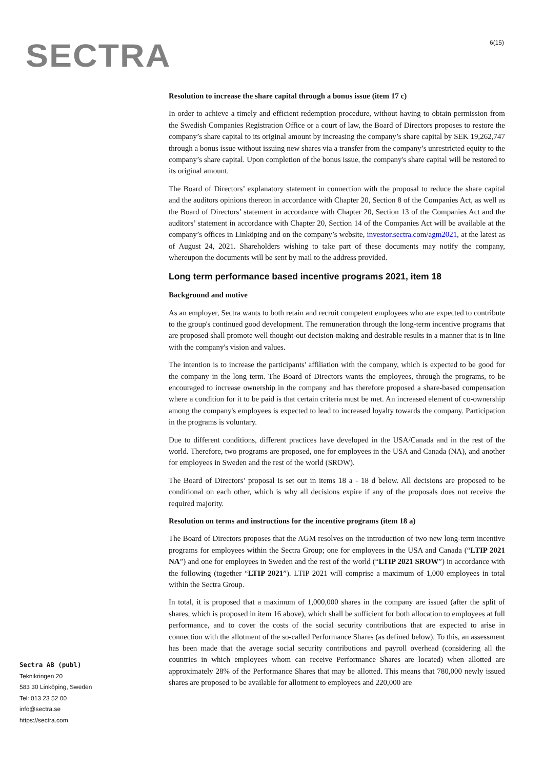SECTRA 6(15)
Resolution to increase the share capital through a bonus issue (item 17 c)
In order to achieve a timely and efficient redemption procedure, without having to obtain permission from the Swedish Companies Registration Office or a court of law, the Board of Directors proposes to restore the company’s share capital to its original amount by increasing the company’s share capital by SEK 19,262,747 through a bonus issue without issuing new shares via a transfer from the company’s unrestricted equity to the company’s share capital. Upon completion of the bonus issue, the company's share capital will be restored to its original amount.
The Board of Directors’ explanatory statement in connection with the proposal to reduce the share capital and the auditors opinions thereon in accordance with Chapter 20, Section 8 of the Companies Act, as well as the Board of Directors’ statement in accordance with Chapter 20, Section 13 of the Companies Act and the auditors’ statement in accordance with Chapter 20, Section 14 of the Companies Act will be available at the company’s offices in Linköping and on the company’s website, investor.sectra.com/agm2021, at the latest as of August 24, 2021. Shareholders wishing to take part of these documents may notify the company, whereupon the documents will be sent by mail to the address provided.
Long term performance based incentive programs 2021, item 18
Background and motive
As an employer, Sectra wants to both retain and recruit competent employees who are expected to contribute to the group's continued good development. The remuneration through the long-term incentive programs that are proposed shall promote well thought-out decision-making and desirable results in a manner that is in line with the company's vision and values.
The intention is to increase the participants' affiliation with the company, which is expected to be good for the company in the long term. The Board of Directors wants the employees, through the programs, to be encouraged to increase ownership in the company and has therefore proposed a share-based compensation where a condition for it to be paid is that certain criteria must be met. An increased element of co-ownership among the company's employees is expected to lead to increased loyalty towards the company. Participation in the programs is voluntary.
Due to different conditions, different practices have developed in the USA/Canada and in the rest of the world. Therefore, two programs are proposed, one for employees in the USA and Canada (NA), and another for employees in Sweden and the rest of the world (SROW).
The Board of Directors’ proposal is set out in items 18 a - 18 d below. All decisions are proposed to be conditional on each other, which is why all decisions expire if any of the proposals does not receive the required majority.
Resolution on terms and instructions for the incentive programs (item 18 a)
The Board of Directors proposes that the AGM resolves on the introduction of two new long-term incentive programs for employees within the Sectra Group; one for employees in the USA and Canada (“LTIP 2021 NA”) and one for employees in Sweden and the rest of the world (“LTIP 2021 SROW”) in accordance with the following (together “LTIP 2021”). LTIP 2021 will comprise a maximum of 1,000 employees in total within the Sectra Group.
In total, it is proposed that a maximum of 1,000,000 shares in the company are issued (after the split of shares, which is proposed in item 16 above), which shall be sufficient for both allocation to employees at full performance, and to cover the costs of the social security contributions that are expected to arise in connection with the allotment of the so-called Performance Shares (as defined below). To this, an assessment has been made that the average social security contributions and payroll overhead (considering all the countries in which employees whom can receive Performance Shares are located) when allotted are approximately 28% of the Performance Shares that may be allotted. This means that 780,000 newly issued shares are proposed to be available for allotment to employees and 220,000 are
Sectra AB (publ)
Teknikringen 20
583 30 Linköping, Sweden
Tel: 013 23 52 00
info@sectra.se
https://sectra.com